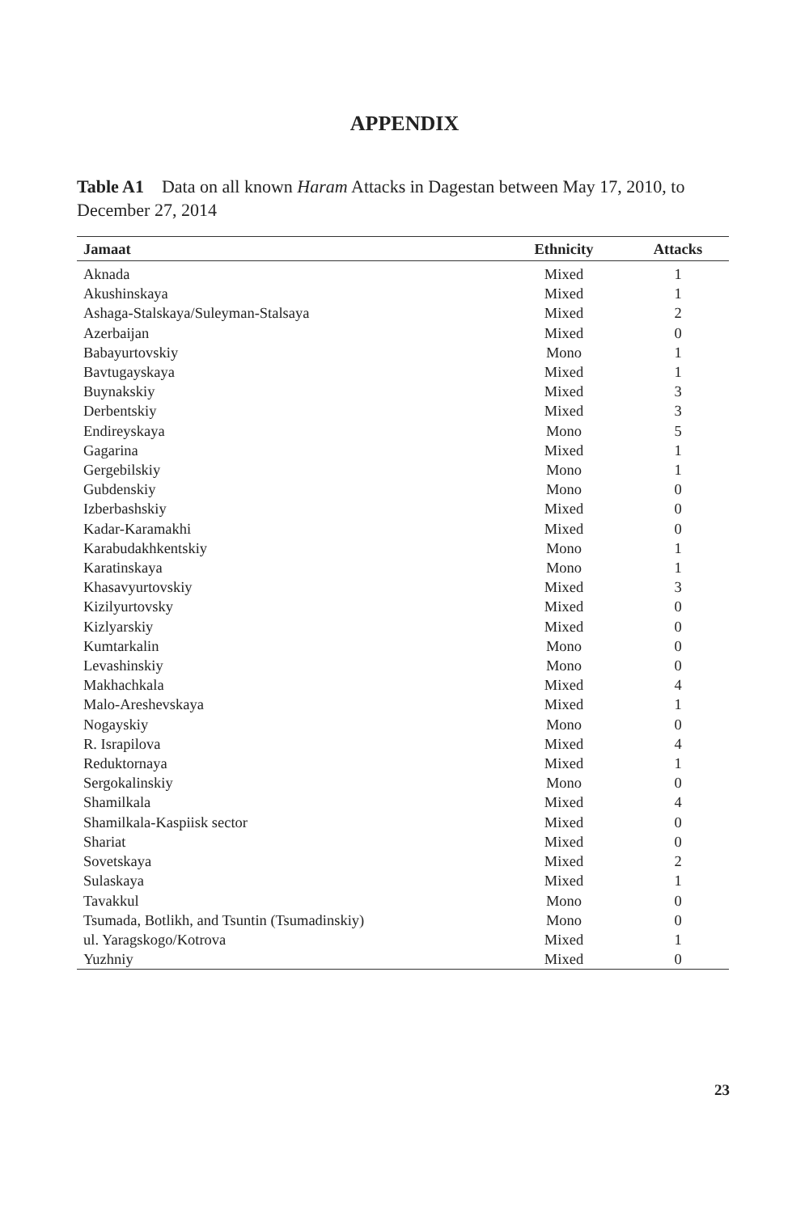APPENDIX
Table A1 Data on all known Haram Attacks in Dagestan between May 17, 2010, to December 27, 2014
| Jamaat | Ethnicity | Attacks |
| --- | --- | --- |
| Aknada | Mixed | 1 |
| Akushinskaya | Mixed | 1 |
| Ashaga-Stalskaya/Suleyman-Stalsaya | Mixed | 2 |
| Azerbaijan | Mixed | 0 |
| Babayurtovskiy | Mono | 1 |
| Bavtugayskaya | Mixed | 1 |
| Buynakskiy | Mixed | 3 |
| Derbentskiy | Mixed | 3 |
| Endireyskaya | Mono | 5 |
| Gagarina | Mixed | 1 |
| Gergebilskiy | Mono | 1 |
| Gubdenskiy | Mono | 0 |
| Izberbashskiy | Mixed | 0 |
| Kadar-Karamakhi | Mixed | 0 |
| Karabudakhkentskiy | Mono | 1 |
| Karatinskaya | Mono | 1 |
| Khasavyurtovskiy | Mixed | 3 |
| Kizilyurtovsky | Mixed | 0 |
| Kizlyarskiy | Mixed | 0 |
| Kumtarkalin | Mono | 0 |
| Levashinskiy | Mono | 0 |
| Makhachkala | Mixed | 4 |
| Malo-Areshevskaya | Mixed | 1 |
| Nogayskiy | Mono | 0 |
| R. Israpilova | Mixed | 4 |
| Reduktornaya | Mixed | 1 |
| Sergokalinskiy | Mono | 0 |
| Shamilkala | Mixed | 4 |
| Shamilkala-Kaspiisk sector | Mixed | 0 |
| Shariat | Mixed | 0 |
| Sovetskaya | Mixed | 2 |
| Sulaskaya | Mixed | 1 |
| Tavakkul | Mono | 0 |
| Tsumada, Botlikh, and Tsuntin (Tsumadinskiy) | Mono | 0 |
| ul. Yaragskogo/Kotrova | Mixed | 1 |
| Yuzhniy | Mixed | 0 |
23